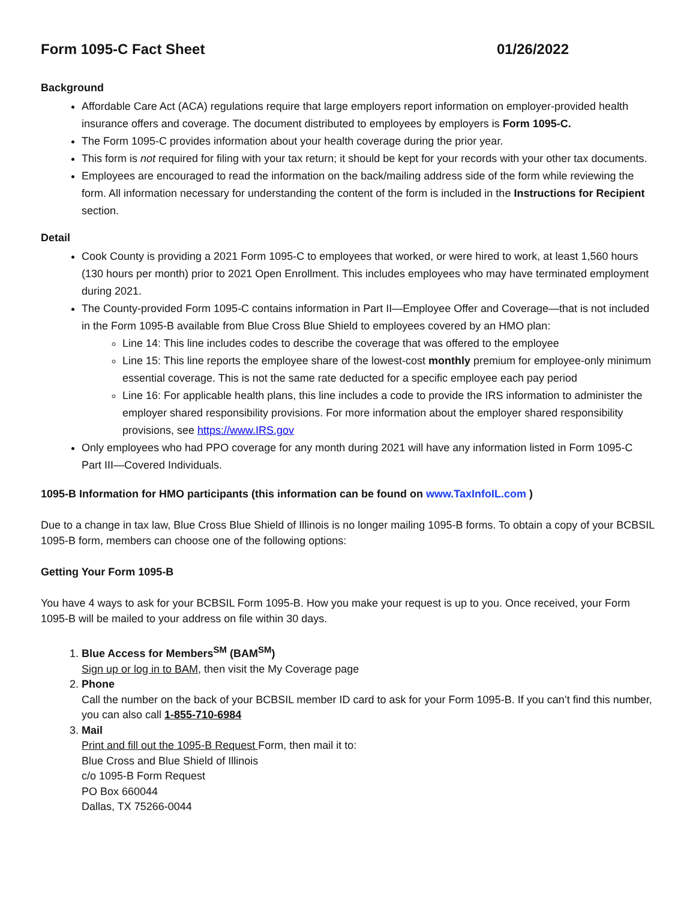Form 1095-C Fact Sheet 01/26/2022
Background
Affordable Care Act (ACA) regulations require that large employers report information on employer-provided health insurance offers and coverage. The document distributed to employees by employers is Form 1095-C.
The Form 1095-C provides information about your health coverage during the prior year.
This form is not required for filing with your tax return; it should be kept for your records with your other tax documents.
Employees are encouraged to read the information on the back/mailing address side of the form while reviewing the form. All information necessary for understanding the content of the form is included in the Instructions for Recipient section.
Detail
Cook County is providing a 2021 Form 1095-C to employees that worked, or were hired to work, at least 1,560 hours (130 hours per month) prior to 2021 Open Enrollment. This includes employees who may have terminated employment during 2021.
The County-provided Form 1095-C contains information in Part II—Employee Offer and Coverage—that is not included in the Form 1095-B available from Blue Cross Blue Shield to employees covered by an HMO plan:
Line 14: This line includes codes to describe the coverage that was offered to the employee
Line 15: This line reports the employee share of the lowest-cost monthly premium for employee-only minimum essential coverage. This is not the same rate deducted for a specific employee each pay period
Line 16: For applicable health plans, this line includes a code to provide the IRS information to administer the employer shared responsibility provisions. For more information about the employer shared responsibility provisions, see https://www.IRS.gov
Only employees who had PPO coverage for any month during 2021 will have any information listed in Form 1095-C Part III—Covered Individuals.
1095-B Information for HMO participants (this information can be found on www.TaxInfoIL.com )
Due to a change in tax law, Blue Cross Blue Shield of Illinois is no longer mailing 1095-B forms. To obtain a copy of your BCBSIL 1095-B form, members can choose one of the following options:
Getting Your Form 1095-B
You have 4 ways to ask for your BCBSIL Form 1095-B. How you make your request is up to you. Once received, your Form 1095-B will be mailed to your address on file within 30 days.
1. Blue Access for Members<sup>SM</sup> (BAM<sup>SM</sup>)
Sign up or log in to BAM, then visit the My Coverage page
2. Phone
Call the number on the back of your BCBSIL member ID card to ask for your Form 1095-B. If you can’t find this number, you can also call 1-855-710-6984
3. Mail
Print and fill out the 1095-B Request Form, then mail it to:
Blue Cross and Blue Shield of Illinois
c/o 1095-B Form Request
PO Box 660044
Dallas, TX 75266-0044